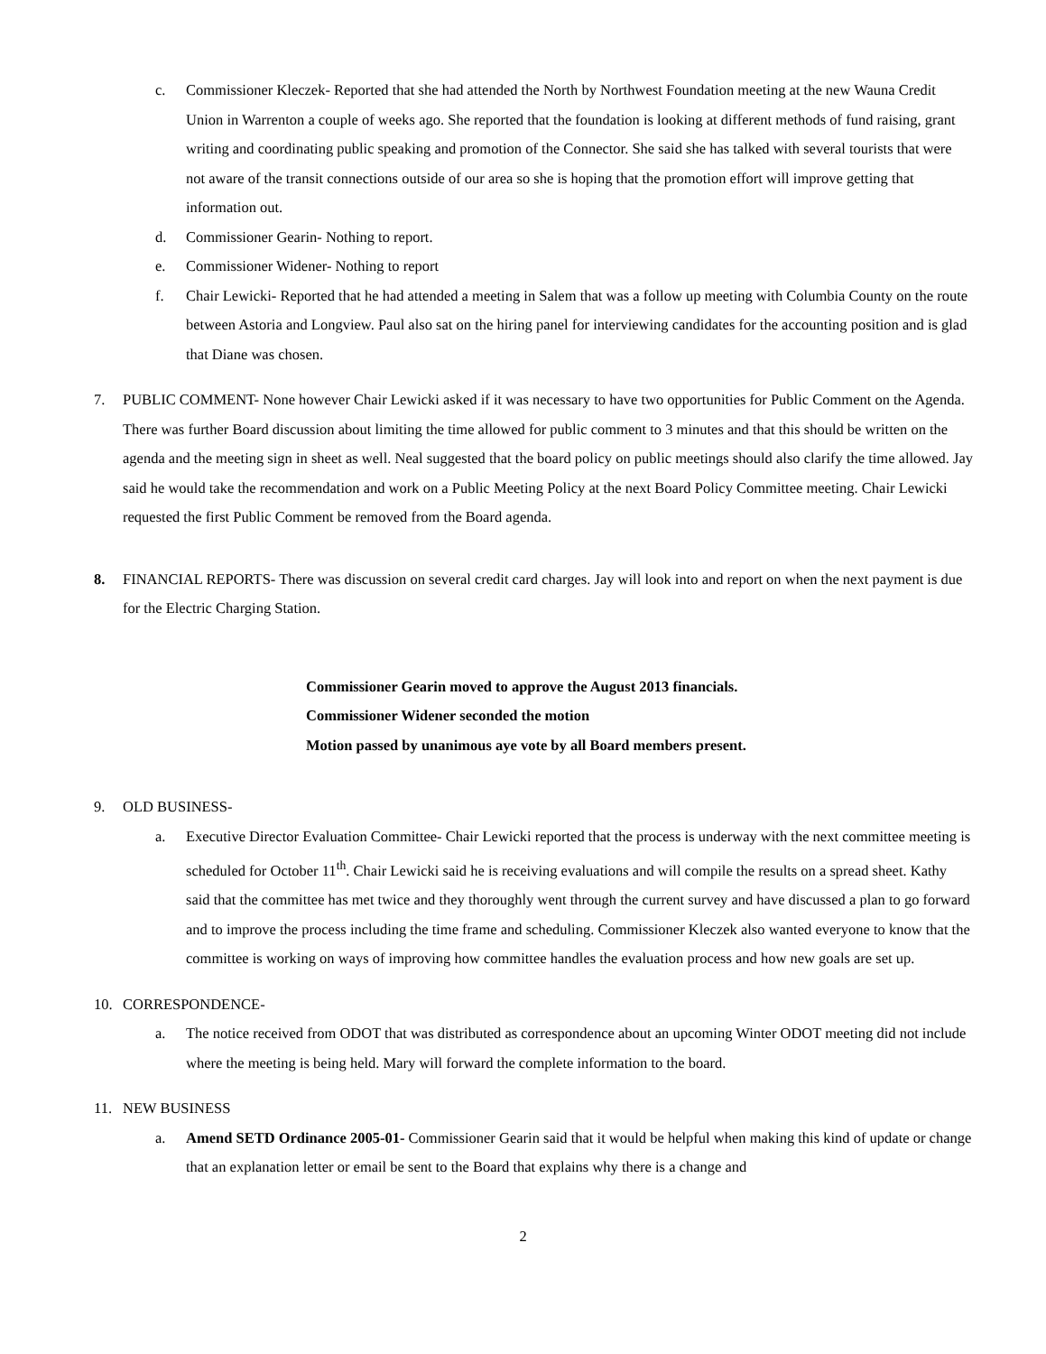c. Commissioner Kleczek- Reported that she had attended the North by Northwest Foundation meeting at the new Wauna Credit Union in Warrenton a couple of weeks ago. She reported that the foundation is looking at different methods of fund raising, grant writing and coordinating public speaking and promotion of the Connector. She said she has talked with several tourists that were not aware of the transit connections outside of our area so she is hoping that the promotion effort will improve getting that information out.
d. Commissioner Gearin- Nothing to report.
e. Commissioner Widener- Nothing to report
f. Chair Lewicki- Reported that he had attended a meeting in Salem that was a follow up meeting with Columbia County on the route between Astoria and Longview. Paul also sat on the hiring panel for interviewing candidates for the accounting position and is glad that Diane was chosen.
7. PUBLIC COMMENT- None however Chair Lewicki asked if it was necessary to have two opportunities for Public Comment on the Agenda. There was further Board discussion about limiting the time allowed for public comment to 3 minutes and that this should be written on the agenda and the meeting sign in sheet as well. Neal suggested that the board policy on public meetings should also clarify the time allowed. Jay said he would take the recommendation and work on a Public Meeting Policy at the next Board Policy Committee meeting. Chair Lewicki requested the first Public Comment be removed from the Board agenda.
8. FINANCIAL REPORTS- There was discussion on several credit card charges. Jay will look into and report on when the next payment is due for the Electric Charging Station.
Commissioner Gearin moved to approve the August 2013 financials.
Commissioner Widener seconded the motion
Motion passed by unanimous aye vote by all Board members present.
9. OLD BUSINESS-
a. Executive Director Evaluation Committee- Chair Lewicki reported that the process is underway with the next committee meeting is scheduled for October 11<sup>th</sup>. Chair Lewicki said he is receiving evaluations and will compile the results on a spread sheet. Kathy said that the committee has met twice and they thoroughly went through the current survey and have discussed a plan to go forward and to improve the process including the time frame and scheduling. Commissioner Kleczek also wanted everyone to know that the committee is working on ways of improving how committee handles the evaluation process and how new goals are set up.
10. CORRESPONDENCE-
a. The notice received from ODOT that was distributed as correspondence about an upcoming Winter ODOT meeting did not include where the meeting is being held. Mary will forward the complete information to the board.
11. NEW BUSINESS
a. Amend SETD Ordinance 2005-01- Commissioner Gearin said that it would be helpful when making this kind of update or change that an explanation letter or email be sent to the Board that explains why there is a change and
2